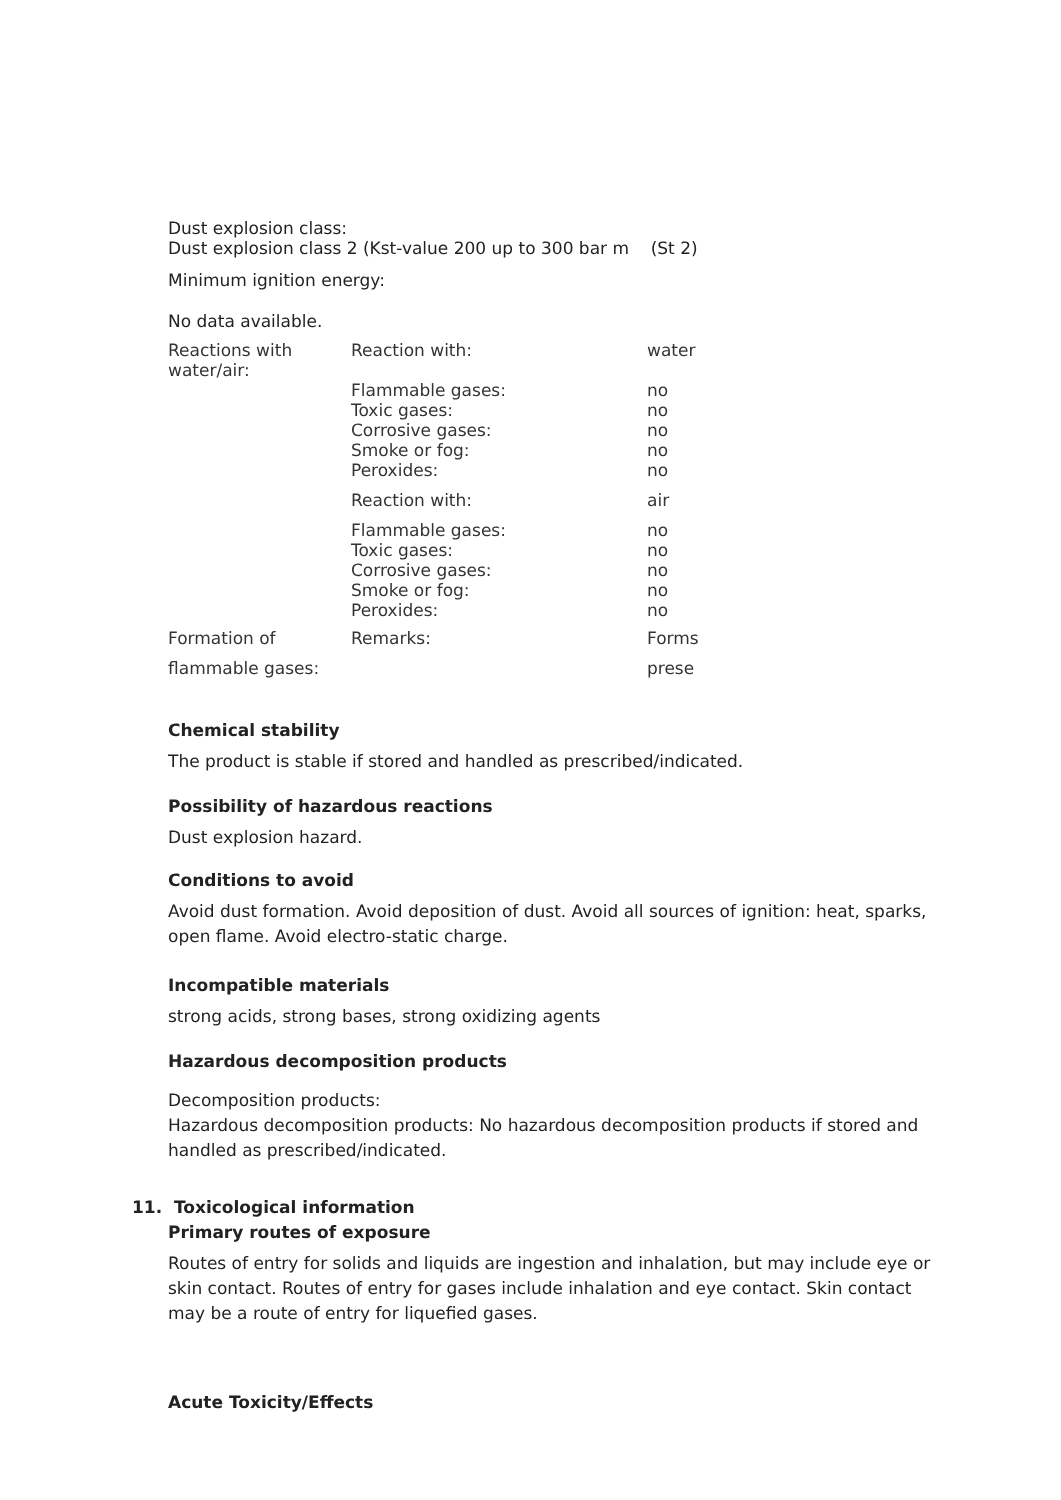Dust explosion class:
Dust explosion class 2 (Kst-value 200 up to 300 bar m (St 2)
Minimum ignition energy:
No data available.
| Reactions with water/air: | Reaction with: | water |
| | Flammable gases: Toxic gases: Corrosive gases: Smoke or fog: Peroxides: | no no no no no |
| | Reaction with: | air |
| | Flammable gases: Toxic gases: Corrosive gases: Smoke or fog: Peroxides: | no no no no no |
| Formation of | Remarks: | Forms |
| flammable gases: | | prese |
Chemical stability
The product is stable if stored and handled as prescribed/indicated.
Possibility of hazardous reactions
Dust explosion hazard.
Conditions to avoid
Avoid dust formation. Avoid deposition of dust. Avoid all sources of ignition: heat, sparks, open flame. Avoid electro-static charge.
Incompatible materials
strong acids, strong bases, strong oxidizing agents
Hazardous decomposition products
Decomposition products:
Hazardous decomposition products: No hazardous decomposition products if stored and handled as prescribed/indicated.
11. Toxicological information
Primary routes of exposure
Routes of entry for solids and liquids are ingestion and inhalation, but may include eye or skin contact. Routes of entry for gases include inhalation and eye contact. Skin contact may be a route of entry for liquefied gases.
Acute Toxicity/Effects